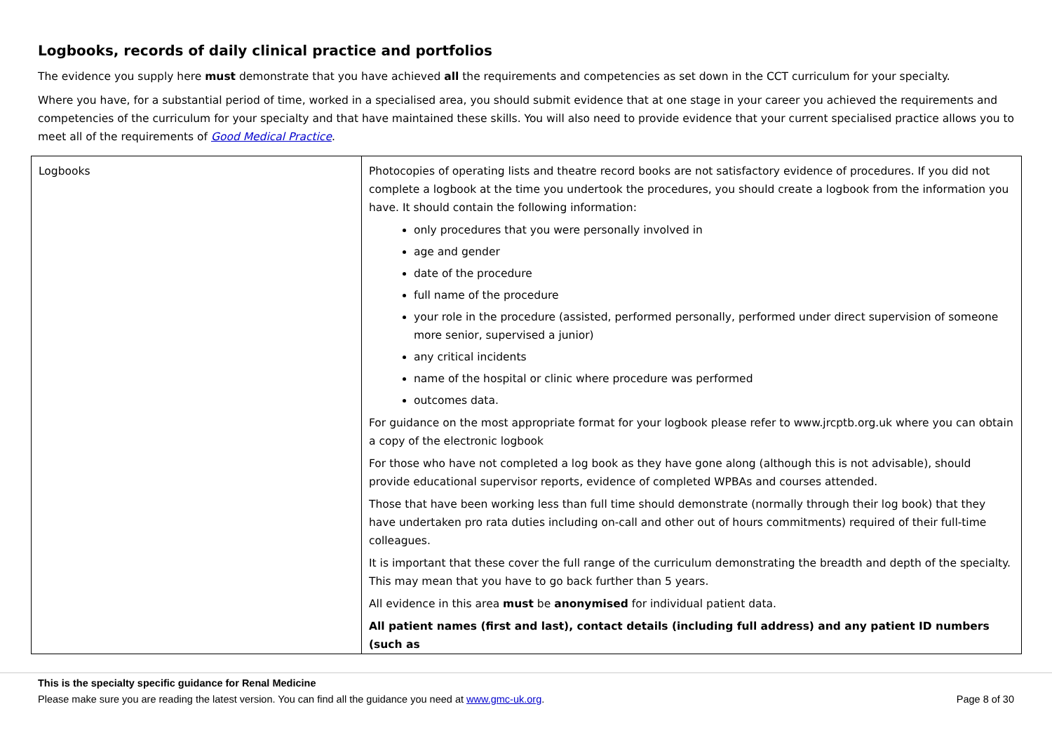Logbooks, records of daily clinical practice and portfolios
The evidence you supply here must demonstrate that you have achieved all the requirements and competencies as set down in the CCT curriculum for your specialty.
Where you have, for a substantial period of time, worked in a specialised area, you should submit evidence that at one stage in your career you achieved the requirements and competencies of the curriculum for your specialty and that have maintained these skills. You will also need to provide evidence that your current specialised practice allows you to meet all of the requirements of Good Medical Practice.
| Logbooks | Photocopies of operating lists and theatre record books are not satisfactory evidence of procedures. If you did not complete a logbook at the time you undertook the procedures, you should create a logbook from the information you have. It should contain the following information: only procedures that you were personally involved in age and gender date of the procedure full name of the procedure your role in the procedure (assisted, performed personally, performed under direct supervision of someone more senior, supervised a junior) any critical incidents name of the hospital or clinic where procedure was performed outcomes data. For guidance on the most appropriate format for your logbook please refer to www.jrcptb.org.uk where you can obtain a copy of the electronic logbook For those who have not completed a log book as they have gone along (although this is not advisable), should provide educational supervisor reports, evidence of completed WPBAs and courses attended. Those that have been working less than full time should demonstrate (normally through their log book) that they have undertaken pro rata duties including on-call and other out of hours commitments) required of their full-time colleagues. It is important that these cover the full range of the curriculum demonstrating the breadth and depth of the specialty. This may mean that you have to go back further than 5 years. All evidence in this area must be anonymised for individual patient data. All patient names (first and last), contact details (including full address) and any patient ID numbers (such as |
This is the specialty specific guidance for Renal Medicine
Please make sure you are reading the latest version. You can find all the guidance you need at www.gmc-uk.org. Page 8 of 30